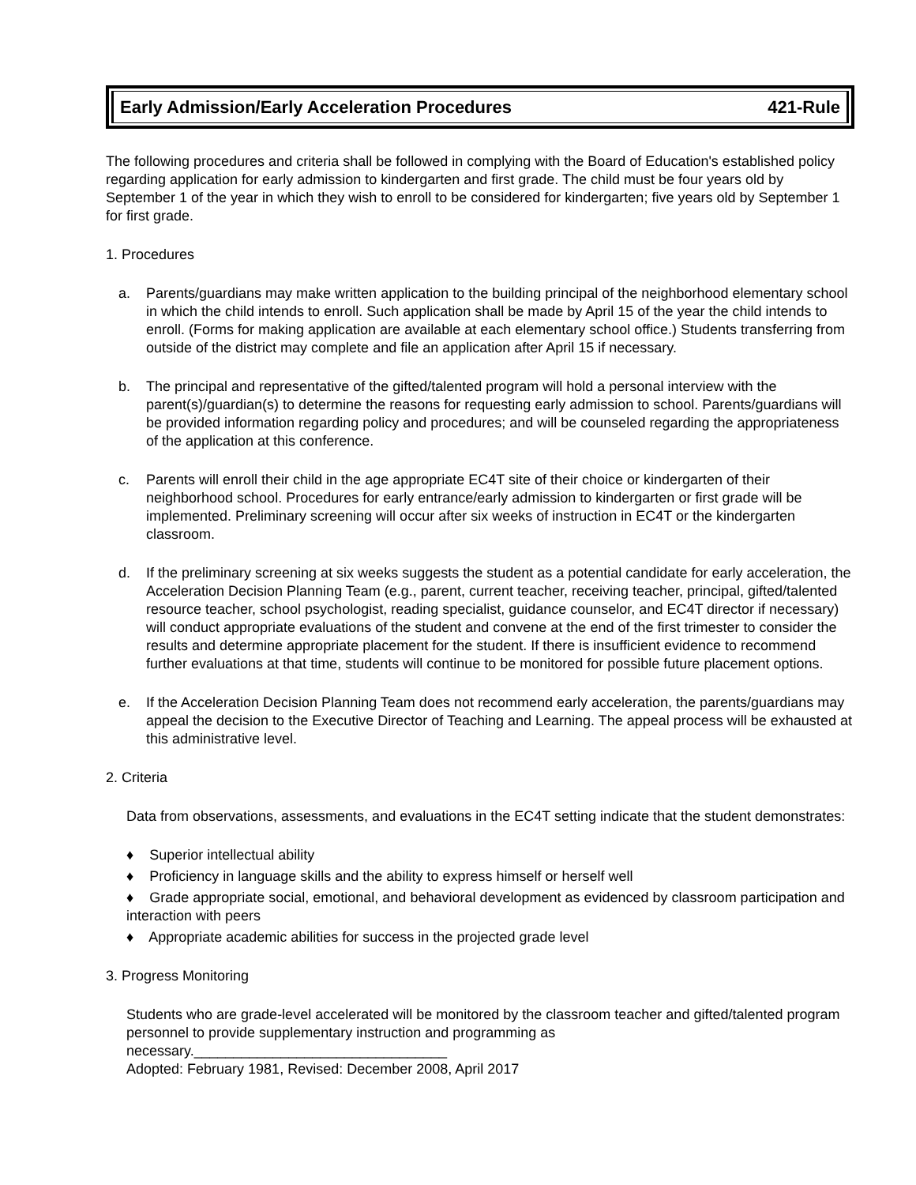Early Admission/Early Acceleration Procedures 421-Rule
The following procedures and criteria shall be followed in complying with the Board of Education's established policy regarding application for early admission to kindergarten and first grade. The child must be four years old by September 1 of the year in which they wish to enroll to be considered for kindergarten; five years old by September 1 for first grade.
1. Procedures
a. Parents/guardians may make written application to the building principal of the neighborhood elementary school in which the child intends to enroll. Such application shall be made by April 15 of the year the child intends to enroll. (Forms for making application are available at each elementary school office.) Students transferring from outside of the district may complete and file an application after April 15 if necessary.
b. The principal and representative of the gifted/talented program will hold a personal interview with the parent(s)/guardian(s) to determine the reasons for requesting early admission to school. Parents/guardians will be provided information regarding policy and procedures; and will be counseled regarding the appropriateness of the application at this conference.
c. Parents will enroll their child in the age appropriate EC4T site of their choice or kindergarten of their neighborhood school. Procedures for early entrance/early admission to kindergarten or first grade will be implemented. Preliminary screening will occur after six weeks of instruction in EC4T or the kindergarten classroom.
d. If the preliminary screening at six weeks suggests the student as a potential candidate for early acceleration, the Acceleration Decision Planning Team (e.g., parent, current teacher, receiving teacher, principal, gifted/talented resource teacher, school psychologist, reading specialist, guidance counselor, and EC4T director if necessary) will conduct appropriate evaluations of the student and convene at the end of the first trimester to consider the results and determine appropriate placement for the student. If there is insufficient evidence to recommend further evaluations at that time, students will continue to be monitored for possible future placement options.
e. If the Acceleration Decision Planning Team does not recommend early acceleration, the parents/guardians may appeal the decision to the Executive Director of Teaching and Learning. The appeal process will be exhausted at this administrative level.
2. Criteria
Data from observations, assessments, and evaluations in the EC4T setting indicate that the student demonstrates:
♦ Superior intellectual ability
♦ Proficiency in language skills and the ability to express himself or herself well
♦ Grade appropriate social, emotional, and behavioral development as evidenced by classroom participation and interaction with peers
♦ Appropriate academic abilities for success in the projected grade level
3. Progress Monitoring
Students who are grade-level accelerated will be monitored by the classroom teacher and gifted/talented program personnel to provide supplementary instruction and programming as necessary.________________________________
Adopted: February 1981, Revised: December 2008, April 2017